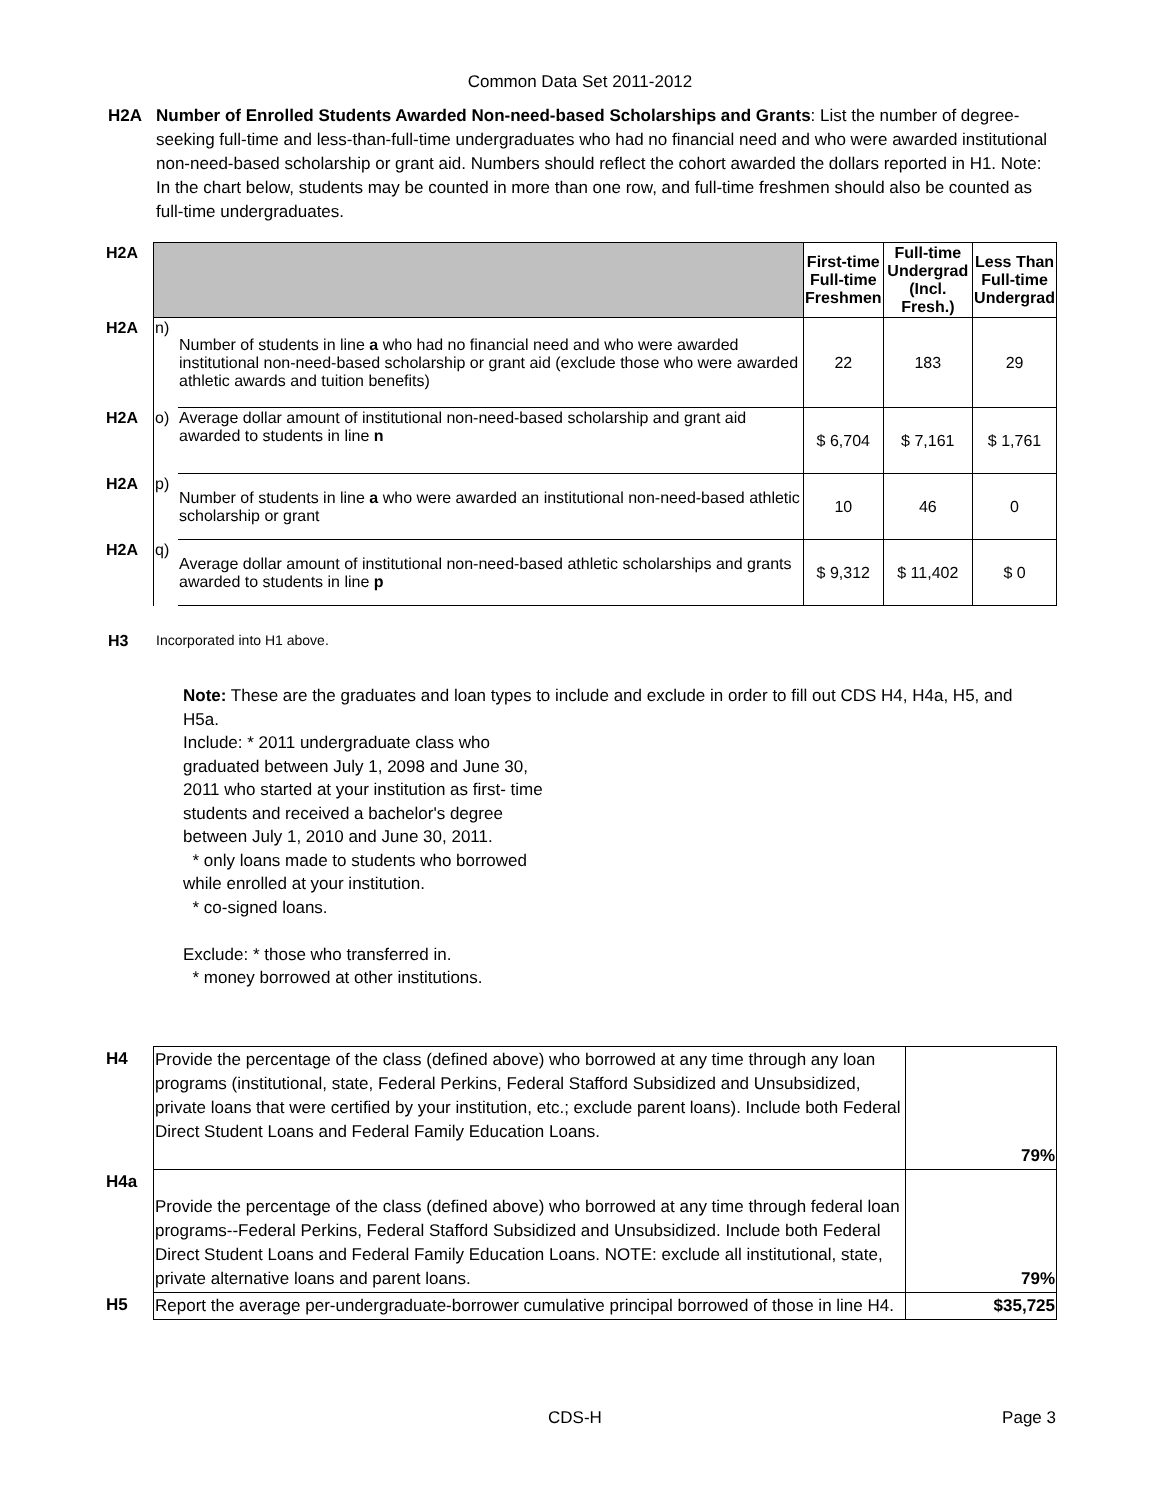Common Data Set 2011-2012
H2A Number of Enrolled Students Awarded Non-need-based Scholarships and Grants: List the number of degree-seeking full-time and less-than-full-time undergraduates who had no financial need and who were awarded institutional non-need-based scholarship or grant aid. Numbers should reflect the cohort awarded the dollars reported in H1. Note: In the chart below, students may be counted in more than one row, and full-time freshmen should also be counted as full-time undergraduates.
| H2A | | | First-time Full-time Freshmen | Full-time Undergrad (Incl. Fresh.) | Less Than Full-time Undergrad |
| H2A | n) | Number of students in line a who had no financial need and who were awarded institutional non-need-based scholarship or grant aid (exclude those who were awarded athletic awards and tuition benefits) | 22 | 183 | 29 |
| H2A | o) | Average dollar amount of institutional non-need-based scholarship and grant aid awarded to students in line n | $ 6,704 | $ 7,161 | $ 1,761 |
| H2A | p) | Number of students in line a who were awarded an institutional non-need-based athletic scholarship or grant | 10 | 46 | 0 |
| H2A | q) | Average dollar amount of institutional non-need-based athletic scholarships and grants awarded to students in line p | $ 9,312 | $ 11,402 | $ 0 |
H3 Incorporated into H1 above.
Note: These are the graduates and loan types to include and exclude in order to fill out CDS H4, H4a, H5, and H5a.
Include: * 2011 undergraduate class who
graduated between July 1, 2098 and June 30,
2011 who started at your institution as first- time
students and received a bachelor's degree
between July 1, 2010 and June 30, 2011.
* only loans made to students who borrowed
while enrolled at your institution.
* co-signed loans.
Exclude: * those who transferred in.
* money borrowed at other institutions.
| H4 | Provide the percentage of the class (defined above) who borrowed at any time through any loan programs (institutional, state, Federal Perkins, Federal Stafford Subsidized and Unsubsidized, private loans that were certified by your institution, etc.; exclude parent loans). Include both Federal Direct Student Loans and Federal Family Education Loans. | 79% |
| H4a | Provide the percentage of the class (defined above) who borrowed at any time through federal loan programs--Federal Perkins, Federal Stafford Subsidized and Unsubsidized. Include both Federal Direct Student Loans and Federal Family Education Loans. NOTE: exclude all institutional, state, private alternative loans and parent loans. | 79% |
| H5 | Report the average per-undergraduate-borrower cumulative principal borrowed of those in line H4. | $35,725 |
CDS-H Page 3